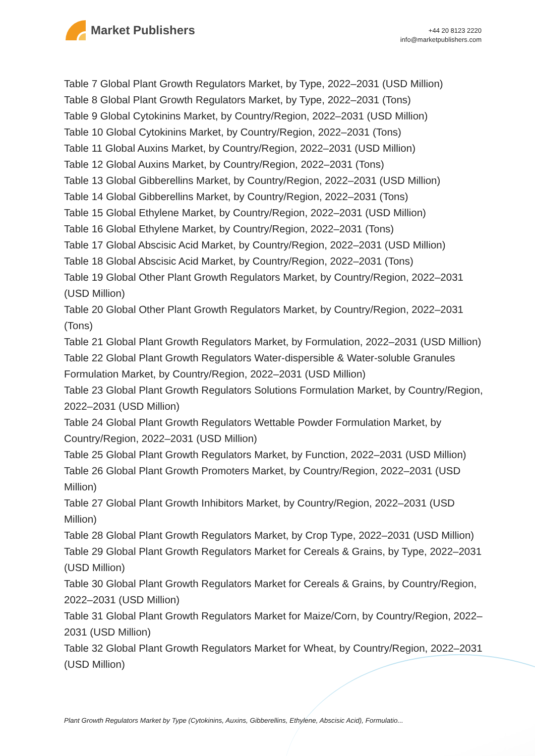Market Publishers
+44 20 8123 2220
info@marketpublishers.com
Table 7 Global Plant Growth Regulators Market, by Type, 2022–2031 (USD Million)
Table 8 Global Plant Growth Regulators Market, by Type, 2022–2031 (Tons)
Table 9 Global Cytokinins Market, by Country/Region, 2022–2031 (USD Million)
Table 10 Global Cytokinins Market, by Country/Region, 2022–2031 (Tons)
Table 11 Global Auxins Market, by Country/Region, 2022–2031 (USD Million)
Table 12 Global Auxins Market, by Country/Region, 2022–2031 (Tons)
Table 13 Global Gibberellins Market, by Country/Region, 2022–2031 (USD Million)
Table 14 Global Gibberellins Market, by Country/Region, 2022–2031 (Tons)
Table 15 Global Ethylene Market, by Country/Region, 2022–2031 (USD Million)
Table 16 Global Ethylene Market, by Country/Region, 2022–2031 (Tons)
Table 17 Global Abscisic Acid Market, by Country/Region, 2022–2031 (USD Million)
Table 18 Global Abscisic Acid Market, by Country/Region, 2022–2031 (Tons)
Table 19 Global Other Plant Growth Regulators Market, by Country/Region, 2022–2031 (USD Million)
Table 20 Global Other Plant Growth Regulators Market, by Country/Region, 2022–2031 (Tons)
Table 21 Global Plant Growth Regulators Market, by Formulation, 2022–2031 (USD Million)
Table 22 Global Plant Growth Regulators Water-dispersible & Water-soluble Granules Formulation Market, by Country/Region, 2022–2031 (USD Million)
Table 23 Global Plant Growth Regulators Solutions Formulation Market, by Country/Region, 2022–2031 (USD Million)
Table 24 Global Plant Growth Regulators Wettable Powder Formulation Market, by Country/Region, 2022–2031 (USD Million)
Table 25 Global Plant Growth Regulators Market, by Function, 2022–2031 (USD Million)
Table 26 Global Plant Growth Promoters Market, by Country/Region, 2022–2031 (USD Million)
Table 27 Global Plant Growth Inhibitors Market, by Country/Region, 2022–2031 (USD Million)
Table 28 Global Plant Growth Regulators Market, by Crop Type, 2022–2031 (USD Million)
Table 29 Global Plant Growth Regulators Market for Cereals & Grains, by Type, 2022–2031 (USD Million)
Table 30 Global Plant Growth Regulators Market for Cereals & Grains, by Country/Region, 2022–2031 (USD Million)
Table 31 Global Plant Growth Regulators Market for Maize/Corn, by Country/Region, 2022–2031 (USD Million)
Table 32 Global Plant Growth Regulators Market for Wheat, by Country/Region, 2022–2031 (USD Million)
Plant Growth Regulators Market by Type (Cytokinins, Auxins, Gibberellins, Ethylene, Abscisic Acid), Formulatio...